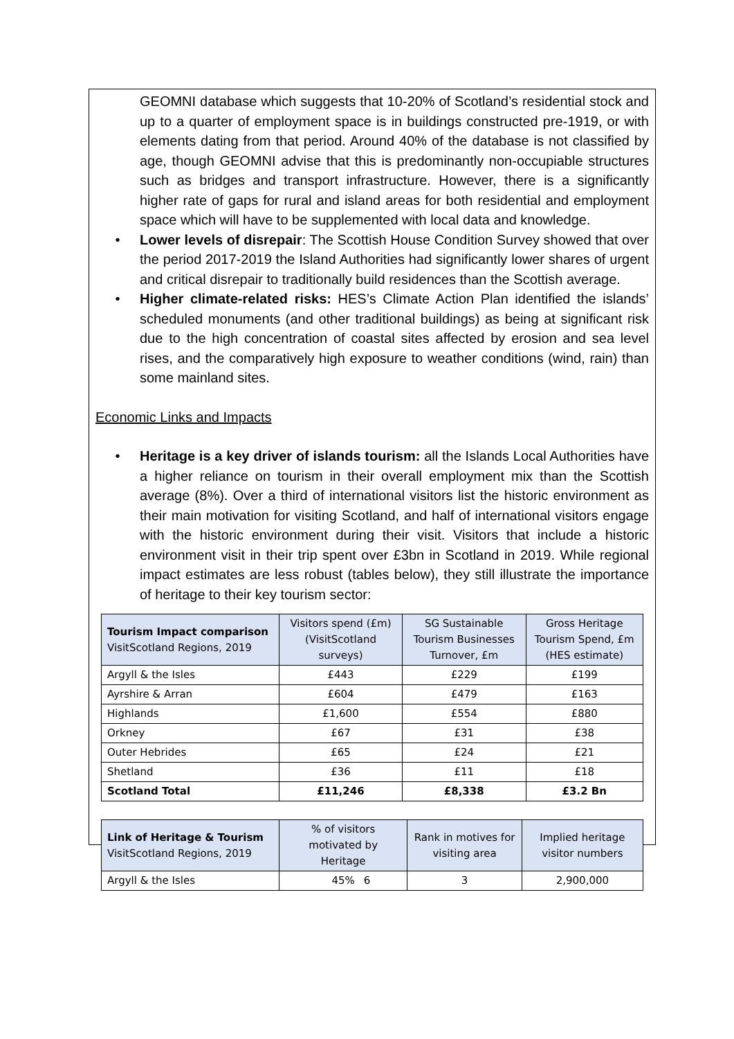GEOMNI database which suggests that 10-20% of Scotland’s residential stock and up to a quarter of employment space is in buildings constructed pre-1919, or with elements dating from that period. Around 40% of the database is not classified by age, though GEOMNI advise that this is predominantly non-occupiable structures such as bridges and transport infrastructure. However, there is a significantly higher rate of gaps for rural and island areas for both residential and employment space which will have to be supplemented with local data and knowledge.
• Lower levels of disrepair: The Scottish House Condition Survey showed that over the period 2017-2019 the Island Authorities had significantly lower shares of urgent and critical disrepair to traditionally build residences than the Scottish average.
• Higher climate-related risks: HES’s Climate Action Plan identified the islands’ scheduled monuments (and other traditional buildings) as being at significant risk due to the high concentration of coastal sites affected by erosion and sea level rises, and the comparatively high exposure to weather conditions (wind, rain) than some mainland sites.
Economic Links and Impacts
• Heritage is a key driver of islands tourism: all the Islands Local Authorities have a higher reliance on tourism in their overall employment mix than the Scottish average (8%). Over a third of international visitors list the historic environment as their main motivation for visiting Scotland, and half of international visitors engage with the historic environment during their visit. Visitors that include a historic environment visit in their trip spent over £3bn in Scotland in 2019. While regional impact estimates are less robust (tables below), they still illustrate the importance of heritage to their key tourism sector:
| Tourism Impact comparison VisitScotland Regions, 2019 | Visitors spend (£m) (VisitScotland surveys) | SG Sustainable Tourism Businesses Turnover, £m | Gross Heritage Tourism Spend, £m (HES estimate) |
| --- | --- | --- | --- |
| Argyll & the Isles | £443 | £229 | £199 |
| Ayrshire & Arran | £604 | £479 | £163 |
| Highlands | £1,600 | £554 | £880 |
| Orkney | £67 | £31 | £38 |
| Outer Hebrides | £65 | £24 | £21 |
| Shetland | £36 | £11 | £18 |
| Scotland Total | £11,246 | £8,338 | £3.2 Bn |
| Link of Heritage & Tourism VisitScotland Regions, 2019 | % of visitors motivated by Heritage | Rank in motives for visiting area | Implied heritage visitor numbers |
| --- | --- | --- | --- |
| Argyll & the Isles | 45% | 3 | 2,900,000 |
6